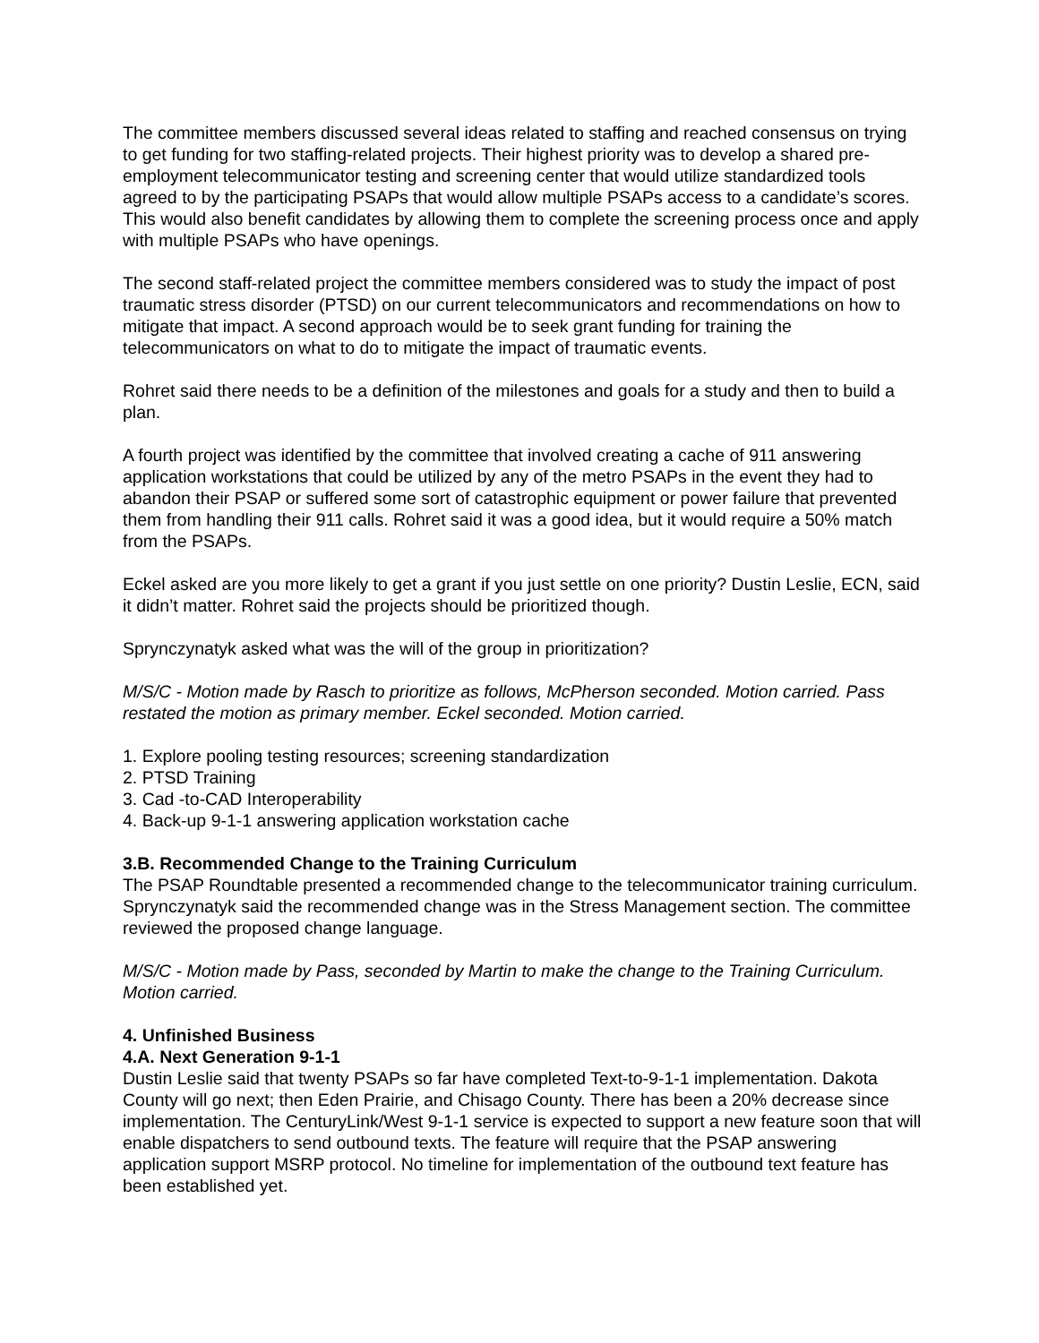The committee members discussed several ideas related to staffing and reached consensus on trying to get funding for two staffing-related projects. Their highest priority was to develop a shared pre-employment telecommunicator testing and screening center that would utilize standardized tools agreed to by the participating PSAPs that would allow multiple PSAPs access to a candidate’s scores. This would also benefit candidates by allowing them to complete the screening process once and apply with multiple PSAPs who have openings.
The second staff-related project the committee members considered was to study the impact of post traumatic stress disorder (PTSD) on our current telecommunicators and recommendations on how to mitigate that impact. A second approach would be to seek grant funding for training the telecommunicators on what to do to mitigate the impact of traumatic events.
Rohret said there needs to be a definition of the milestones and goals for a study and then to build a plan.
A fourth project was identified by the committee that involved creating a cache of 911 answering application workstations that could be utilized by any of the metro PSAPs in the event they had to abandon their PSAP or suffered some sort of catastrophic equipment or power failure that prevented them from handling their 911 calls. Rohret said it was a good idea, but it would require a 50% match from the PSAPs.
Eckel asked are you more likely to get a grant if you just settle on one priority? Dustin Leslie, ECN, said it didn’t matter. Rohret said the projects should be prioritized though.
Sprynczynatyk asked what was the will of the group in prioritization?
M/S/C - Motion made by Rasch to prioritize as follows, McPherson seconded. Motion carried. Pass restated the motion as primary member. Eckel seconded. Motion carried.
1. Explore pooling testing resources; screening standardization
2. PTSD Training
3. Cad -to-CAD Interoperability
4. Back-up 9-1-1 answering application workstation cache
3.B. Recommended Change to the Training Curriculum
The PSAP Roundtable presented a recommended change to the telecommunicator training curriculum. Sprynczynatyk said the recommended change was in the Stress Management section. The committee reviewed the proposed change language.
M/S/C - Motion made by Pass, seconded by Martin to make the change to the Training Curriculum. Motion carried.
4. Unfinished Business
4.A. Next Generation 9-1-1
Dustin Leslie said that twenty PSAPs so far have completed Text-to-9-1-1 implementation. Dakota County will go next; then Eden Prairie, and Chisago County. There has been a 20% decrease since implementation. The CenturyLink/West 9-1-1 service is expected to support a new feature soon that will enable dispatchers to send outbound texts. The feature will require that the PSAP answering application support MSRP protocol. No timeline for implementation of the outbound text feature has been established yet.